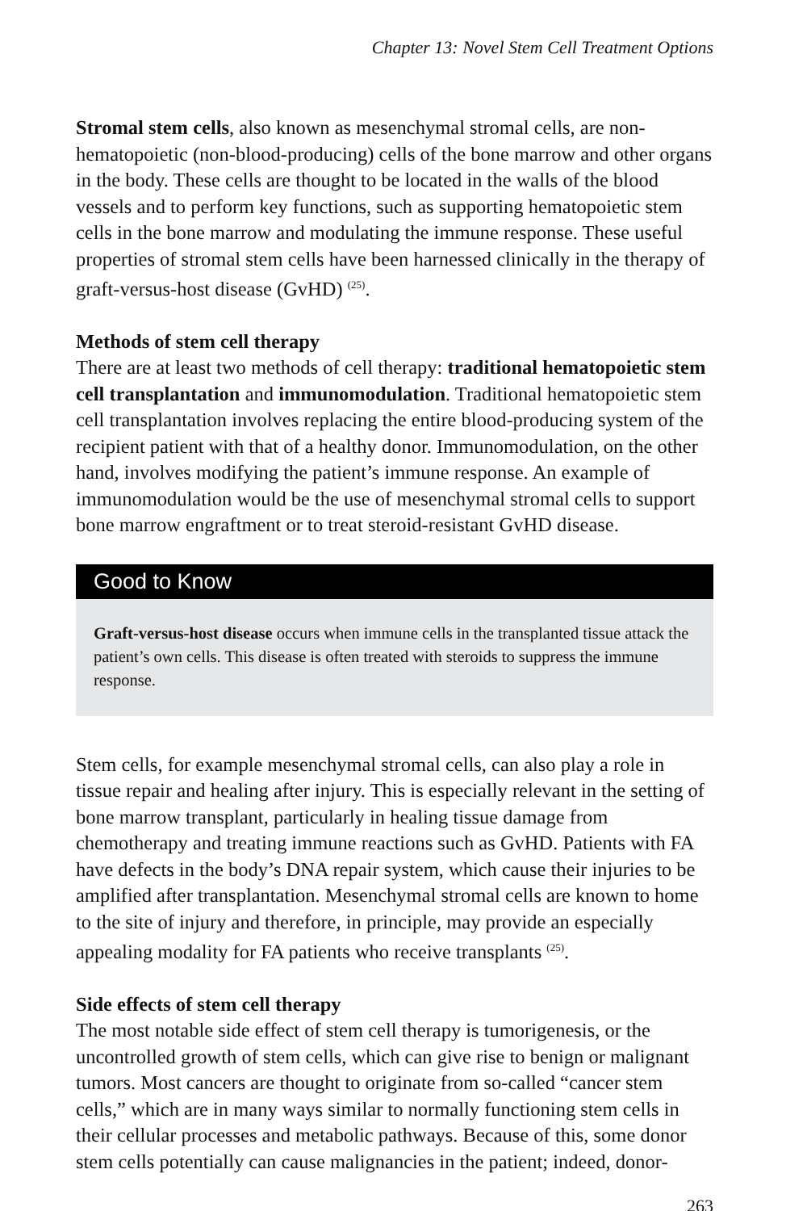Chapter 13: Novel Stem Cell Treatment Options
Stromal stem cells, also known as mesenchymal stromal cells, are non-hematopoietic (non-blood-producing) cells of the bone marrow and other organs in the body. These cells are thought to be located in the walls of the blood vessels and to perform key functions, such as supporting hematopoietic stem cells in the bone marrow and modulating the immune response. These useful properties of stromal stem cells have been harnessed clinically in the therapy of graft-versus-host disease (GvHD) <sup>(25)</sup>.
Methods of stem cell therapy
There are at least two methods of cell therapy: traditional hematopoietic stem cell transplantation and immunomodulation. Traditional hematopoietic stem cell transplantation involves replacing the entire blood-producing system of the recipient patient with that of a healthy donor. Immunomodulation, on the other hand, involves modifying the patient’s immune response. An example of immunomodulation would be the use of mesenchymal stromal cells to support bone marrow engraftment or to treat steroid-resistant GvHD disease.
Good to Know
Graft-versus-host disease occurs when immune cells in the transplanted tissue attack the patient’s own cells. This disease is often treated with steroids to suppress the immune response.
Stem cells, for example mesenchymal stromal cells, can also play a role in tissue repair and healing after injury. This is especially relevant in the setting of bone marrow transplant, particularly in healing tissue damage from chemotherapy and treating immune reactions such as GvHD. Patients with FA have defects in the body’s DNA repair system, which cause their injuries to be amplified after transplantation. Mesenchymal stromal cells are known to home to the site of injury and therefore, in principle, may provide an especially appealing modality for FA patients who receive transplants <sup>(25)</sup>.
Side effects of stem cell therapy
The most notable side effect of stem cell therapy is tumorigenesis, or the uncontrolled growth of stem cells, which can give rise to benign or malignant tumors. Most cancers are thought to originate from so-called “cancer stem cells,” which are in many ways similar to normally functioning stem cells in their cellular processes and metabolic pathways. Because of this, some donor stem cells potentially can cause malignancies in the patient; indeed, donor-
263